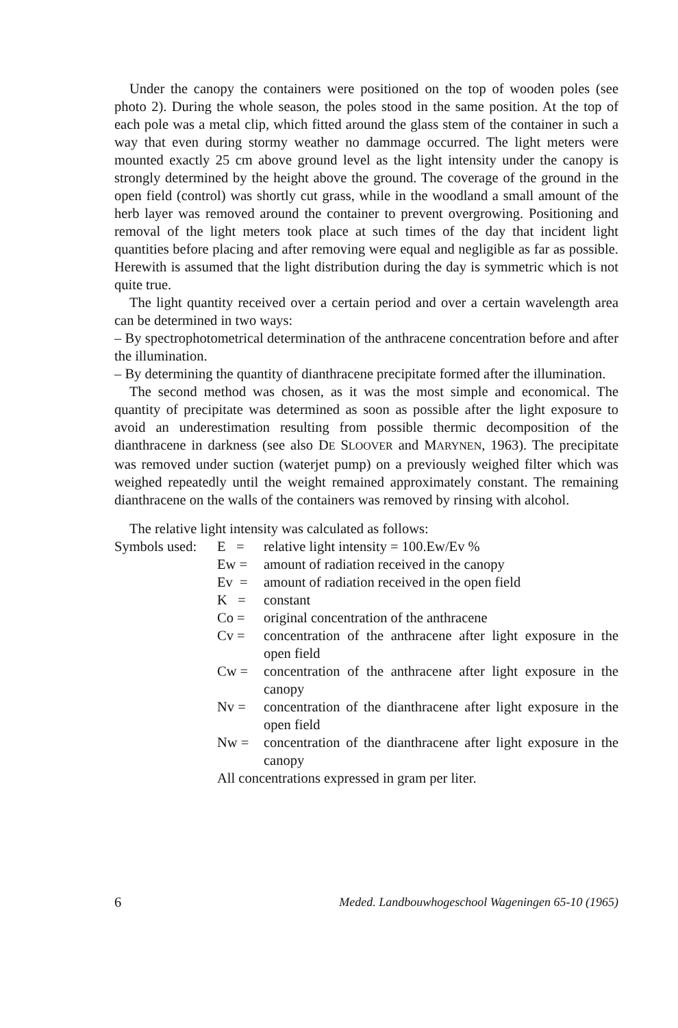Under the canopy the containers were positioned on the top of wooden poles (see photo 2). During the whole season, the poles stood in the same position. At the top of each pole was a metal clip, which fitted around the glass stem of the container in such a way that even during stormy weather no dammage occurred. The light meters were mounted exactly 25 cm above ground level as the light intensity under the canopy is strongly determined by the height above the ground. The coverage of the ground in the open field (control) was shortly cut grass, while in the woodland a small amount of the herb layer was removed around the container to prevent overgrowing. Positioning and removal of the light meters took place at such times of the day that incident light quantities before placing and after removing were equal and negligible as far as possible. Herewith is assumed that the light distribution during the day is symmetric which is not quite true.
The light quantity received over a certain period and over a certain wavelength area can be determined in two ways:
– By spectrophotometrical determination of the anthracene concentration before and after the illumination.
– By determining the quantity of dianthracene precipitate formed after the illumination.
The second method was chosen, as it was the most simple and economical. The quantity of precipitate was determined as soon as possible after the light exposure to avoid an underestimation resulting from possible thermic decomposition of the dianthracene in darkness (see also DE SLOOVER and MARYNEN, 1963). The precipitate was removed under suction (waterjet pump) on a previously weighed filter which was weighed repeatedly until the weight remained approximately constant. The remaining dianthracene on the walls of the containers was removed by rinsing with alcohol.
The relative light intensity was calculated as follows:
Symbols used:
E =
relative light intensity = 100.Ew/Ev %
Ew =
amount of radiation received in the canopy
Ev =
amount of radiation received in the open field
K =
constant
Co =
original concentration of the anthracene
Cv =
concentration of the anthracene after light exposure in the open field
Cw =
concentration of the anthracene after light exposure in the canopy
Nv =
concentration of the dianthracene after light exposure in the open field
Nw =
concentration of the dianthracene after light exposure in the canopy
All concentrations expressed in gram per liter.
6 Meded. Landbouwhogeschool Wageningen 65-10 (1965)